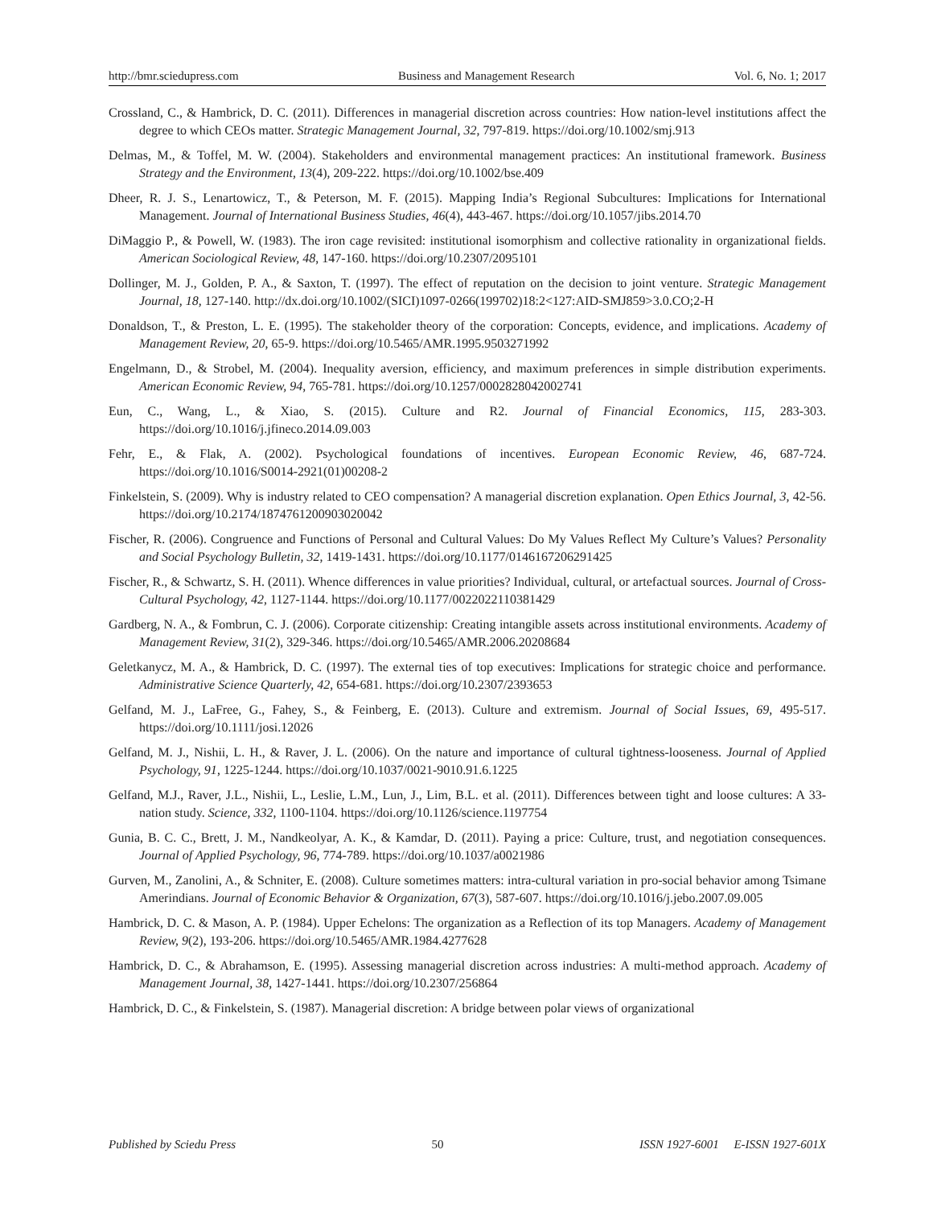http://bmr.sciedupress.com Business and Management Research Vol. 6, No. 1; 2017
Crossland, C., & Hambrick, D. C. (2011). Differences in managerial discretion across countries: How nation-level institutions affect the degree to which CEOs matter. Strategic Management Journal, 32, 797-819. https://doi.org/10.1002/smj.913
Delmas, M., & Toffel, M. W. (2004). Stakeholders and environmental management practices: An institutional framework. Business Strategy and the Environment, 13(4), 209-222. https://doi.org/10.1002/bse.409
Dheer, R. J. S., Lenartowicz, T., & Peterson, M. F. (2015). Mapping India’s Regional Subcultures: Implications for International Management. Journal of International Business Studies, 46(4), 443-467. https://doi.org/10.1057/jibs.2014.70
DiMaggio P., & Powell, W. (1983). The iron cage revisited: institutional isomorphism and collective rationality in organizational fields. American Sociological Review, 48, 147-160. https://doi.org/10.2307/2095101
Dollinger, M. J., Golden, P. A., & Saxton, T. (1997). The effect of reputation on the decision to joint venture. Strategic Management Journal, 18, 127-140. http://dx.doi.org/10.1002/(SICI)1097-0266(199702)18:2<127:AID-SMJ859>3.0.CO;2-H
Donaldson, T., & Preston, L. E. (1995). The stakeholder theory of the corporation: Concepts, evidence, and implications. Academy of Management Review, 20, 65-9. https://doi.org/10.5465/AMR.1995.9503271992
Engelmann, D., & Strobel, M. (2004). Inequality aversion, efficiency, and maximum preferences in simple distribution experiments. American Economic Review, 94, 765-781. https://doi.org/10.1257/0002828042002741
Eun, C., Wang, L., & Xiao, S. (2015). Culture and R2. Journal of Financial Economics, 115, 283-303. https://doi.org/10.1016/j.jfineco.2014.09.003
Fehr, E., & Flak, A. (2002). Psychological foundations of incentives. European Economic Review, 46, 687-724. https://doi.org/10.1016/S0014-2921(01)00208-2
Finkelstein, S. (2009). Why is industry related to CEO compensation? A managerial discretion explanation. Open Ethics Journal, 3, 42-56. https://doi.org/10.2174/1874761200903020042
Fischer, R. (2006). Congruence and Functions of Personal and Cultural Values: Do My Values Reflect My Culture’s Values? Personality and Social Psychology Bulletin, 32, 1419-1431. https://doi.org/10.1177/0146167206291425
Fischer, R., & Schwartz, S. H. (2011). Whence differences in value priorities? Individual, cultural, or artefactual sources. Journal of Cross-Cultural Psychology, 42, 1127-1144. https://doi.org/10.1177/0022022110381429
Gardberg, N. A., & Fombrun, C. J. (2006). Corporate citizenship: Creating intangible assets across institutional environments. Academy of Management Review, 31(2), 329-346. https://doi.org/10.5465/AMR.2006.20208684
Geletkanycz, M. A., & Hambrick, D. C. (1997). The external ties of top executives: Implications for strategic choice and performance. Administrative Science Quarterly, 42, 654-681. https://doi.org/10.2307/2393653
Gelfand, M. J., LaFree, G., Fahey, S., & Feinberg, E. (2013). Culture and extremism. Journal of Social Issues, 69, 495-517. https://doi.org/10.1111/josi.12026
Gelfand, M. J., Nishii, L. H., & Raver, J. L. (2006). On the nature and importance of cultural tightness-looseness. Journal of Applied Psychology, 91, 1225-1244. https://doi.org/10.1037/0021-9010.91.6.1225
Gelfand, M.J., Raver, J.L., Nishii, L., Leslie, L.M., Lun, J., Lim, B.L. et al. (2011). Differences between tight and loose cultures: A 33-nation study. Science, 332, 1100-1104. https://doi.org/10.1126/science.1197754
Gunia, B. C. C., Brett, J. M., Nandkeolyar, A. K., & Kamdar, D. (2011). Paying a price: Culture, trust, and negotiation consequences. Journal of Applied Psychology, 96, 774-789. https://doi.org/10.1037/a0021986
Gurven, M., Zanolini, A., & Schniter, E. (2008). Culture sometimes matters: intra-cultural variation in pro-social behavior among Tsimane Amerindians. Journal of Economic Behavior & Organization, 67(3), 587-607. https://doi.org/10.1016/j.jebo.2007.09.005
Hambrick, D. C. & Mason, A. P. (1984). Upper Echelons: The organization as a Reflection of its top Managers. Academy of Management Review, 9(2), 193-206. https://doi.org/10.5465/AMR.1984.4277628
Hambrick, D. C., & Abrahamson, E. (1995). Assessing managerial discretion across industries: A multi-method approach. Academy of Management Journal, 38, 1427-1441. https://doi.org/10.2307/256864
Hambrick, D. C., & Finkelstein, S. (1987). Managerial discretion: A bridge between polar views of organizational
Published by Sciedu Press 50 ISSN 1927-6001 E-ISSN 1927-601X